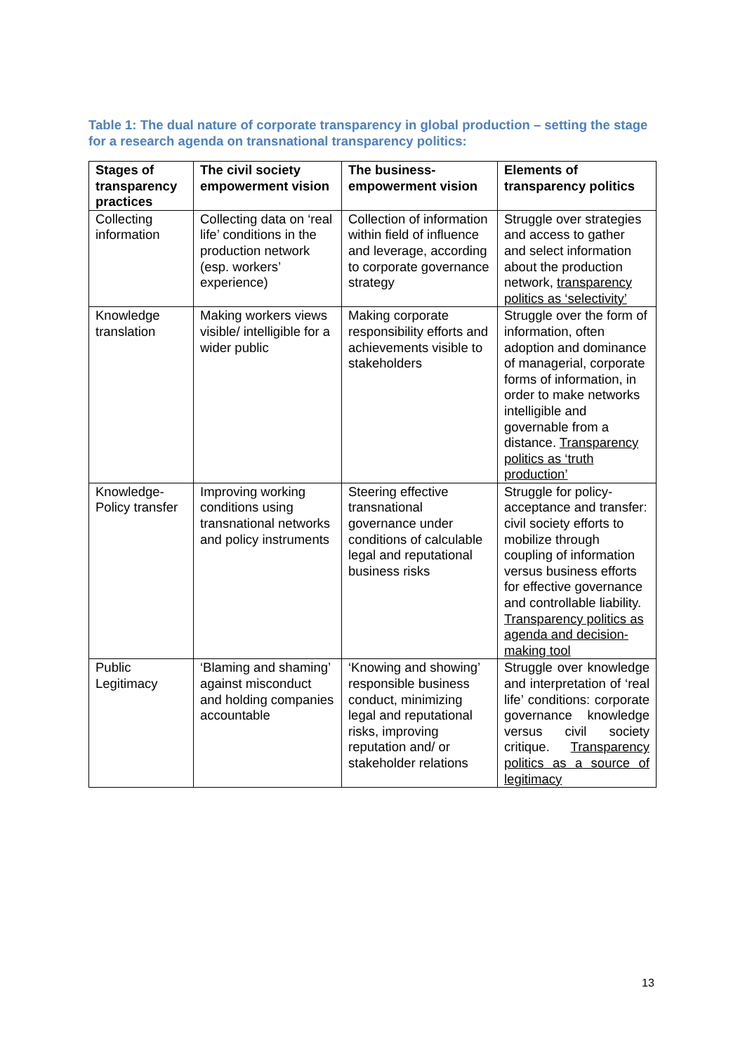Table 1: The dual nature of corporate transparency in global production – setting the stage for a research agenda on transnational transparency politics:
| Stages of transparency practices | The civil society empowerment vision | The business-empowerment vision | Elements of transparency politics |
| --- | --- | --- | --- |
| Collecting information | Collecting data on ‘real life’ conditions in the production network (esp. workers’ experience) | Collection of information within field of influence and leverage, according to corporate governance strategy | Struggle over strategies and access to gather and select information about the production network, transparency politics as ‘selectivity’ |
| Knowledge translation | Making workers views visible/ intelligible for a wider public | Making corporate responsibility efforts and achievements visible to stakeholders | Struggle over the form of information, often adoption and dominance of managerial, corporate forms of information, in order to make networks intelligible and governable from a distance. Transparency politics as ‘truth production’ |
| Knowledge-Policy transfer | Improving working conditions using transnational networks and policy instruments | Steering effective transnational governance under conditions of calculable legal and reputational business risks | Struggle for policy-acceptance and transfer: civil society efforts to mobilize through coupling of information versus business efforts for effective governance and controllable liability. Transparency politics as agenda and decision-making tool |
| Public Legitimacy | ‘Blaming and shaming’ against misconduct and holding companies accountable | ‘Knowing and showing’ responsible business conduct, minimizing legal and reputational risks, improving reputation and/ or stakeholder relations | Struggle over knowledge and interpretation of ‘real life’ conditions: corporate governance knowledge versus civil society critique. Transparency politics as a source of legitimacy |
13